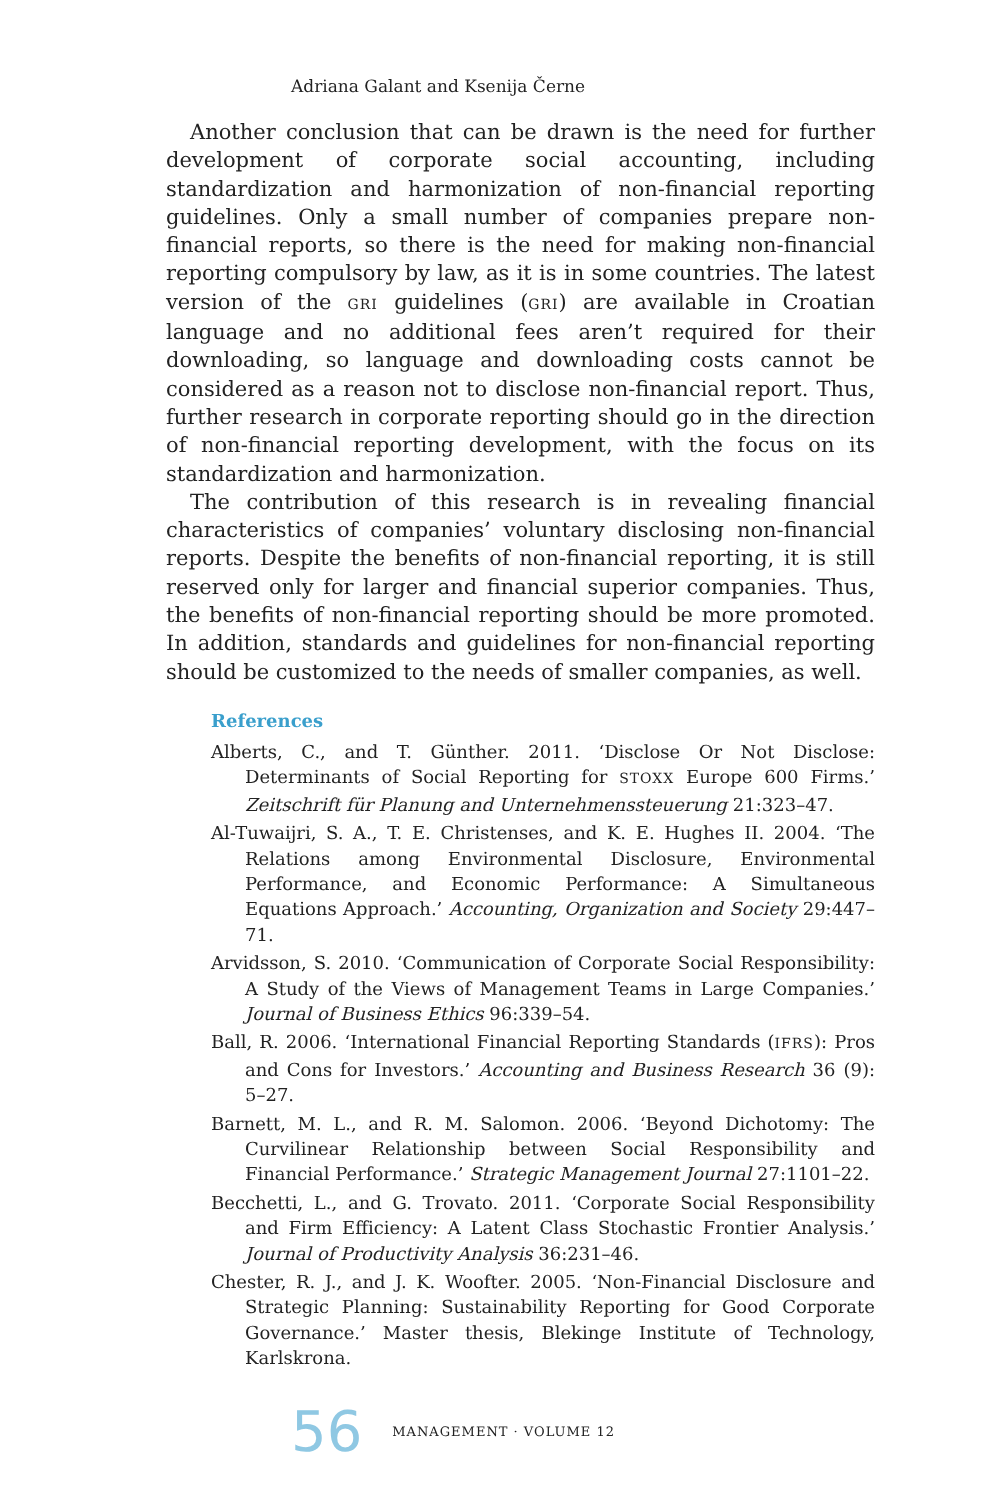Adriana Galant and Ksenija Černe
Another conclusion that can be drawn is the need for further development of corporate social accounting, including standardization and harmonization of non-financial reporting guidelines. Only a small number of companies prepare non-financial reports, so there is the need for making non-financial reporting compulsory by law, as it is in some countries. The latest version of the GRI guidelines (GRI) are available in Croatian language and no additional fees aren’t required for their downloading, so language and downloading costs cannot be considered as a reason not to disclose non-financial report. Thus, further research in corporate reporting should go in the direction of non-financial reporting development, with the focus on its standardization and harmonization.
The contribution of this research is in revealing financial characteristics of companies’ voluntary disclosing non-financial reports. Despite the benefits of non-financial reporting, it is still reserved only for larger and financial superior companies. Thus, the benefits of non-financial reporting should be more promoted. In addition, standards and guidelines for non-financial reporting should be customized to the needs of smaller companies, as well.
References
Alberts, C., and T. Günther. 2011. ‘Disclose Or Not Disclose: Determinants of Social Reporting for STOXX Europe 600 Firms.’ Zeitschrift für Planung and Unternehmenssteuerung 21:323–47.
Al-Tuwaijri, S. A., T. E. Christenses, and K. E. Hughes II. 2004. ‘The Relations among Environmental Disclosure, Environmental Performance, and Economic Performance: A Simultaneous Equations Approach.’ Accounting, Organization and Society 29:447–71.
Arvidsson, S. 2010. ‘Communication of Corporate Social Responsibility: A Study of the Views of Management Teams in Large Companies.’ Journal of Business Ethics 96:339–54.
Ball, R. 2006. ‘International Financial Reporting Standards (IFRS): Pros and Cons for Investors.’ Accounting and Business Research 36 (9): 5–27.
Barnett, M. L., and R. M. Salomon. 2006. ‘Beyond Dichotomy: The Curvilinear Relationship between Social Responsibility and Financial Performance.’ Strategic Management Journal 27:1101–22.
Becchetti, L., and G. Trovato. 2011. ‘Corporate Social Responsibility and Firm Efficiency: A Latent Class Stochastic Frontier Analysis.’ Journal of Productivity Analysis 36:231–46.
Chester, R. J., and J. K. Woofter. 2005. ‘Non-Financial Disclosure and Strategic Planning: Sustainability Reporting for Good Corporate Governance.’ Master thesis, Blekinge Institute of Technology, Karlskrona.
56 MANAGEMENT · VOLUME 12